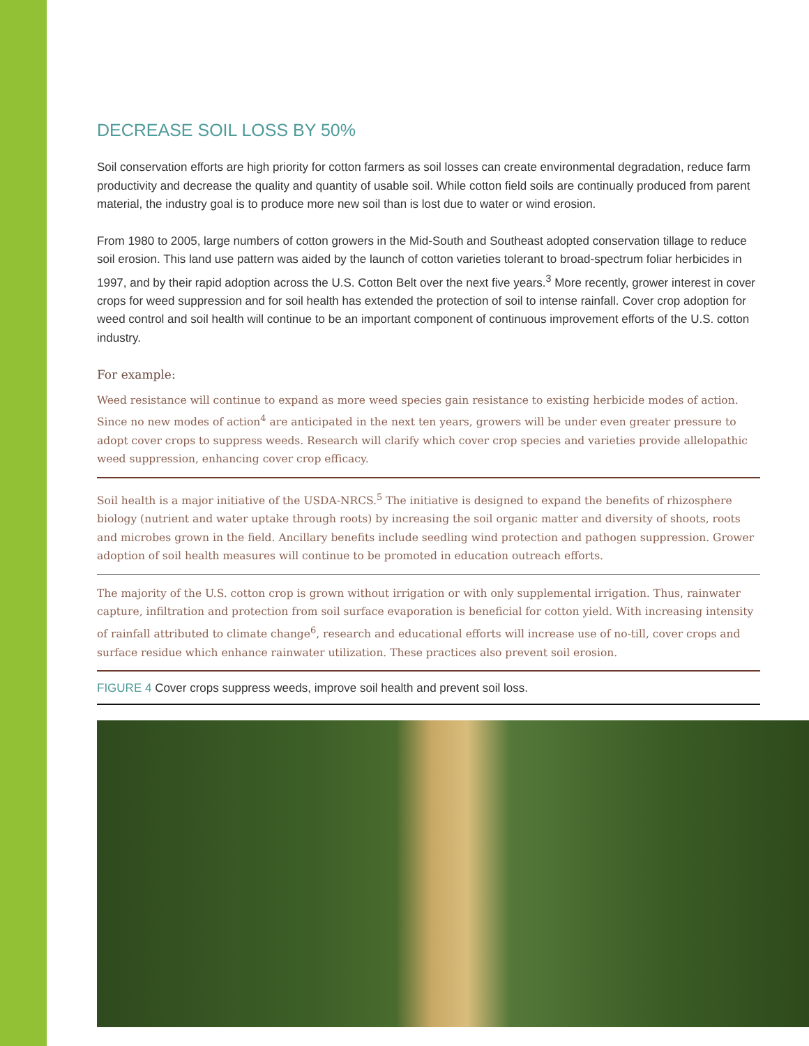DECREASE SOIL LOSS BY 50%
Soil conservation efforts are high priority for cotton farmers as soil losses can create environmental degradation, reduce farm productivity and decrease the quality and quantity of usable soil. While cotton field soils are continually produced from parent material, the industry goal is to produce more new soil than is lost due to water or wind erosion.
From 1980 to 2005, large numbers of cotton growers in the Mid-South and Southeast adopted conservation tillage to reduce soil erosion. This land use pattern was aided by the launch of cotton varieties tolerant to broad-spectrum foliar herbicides in 1997, and by their rapid adoption across the U.S. Cotton Belt over the next five years.<sup>3</sup> More recently, grower interest in cover crops for weed suppression and for soil health has extended the protection of soil to intense rainfall. Cover crop adoption for weed control and soil health will continue to be an important component of continuous improvement efforts of the U.S. cotton industry.
For example:
Weed resistance will continue to expand as more weed species gain resistance to existing herbicide modes of action. Since no new modes of action<sup>4</sup> are anticipated in the next ten years, growers will be under even greater pressure to adopt cover crops to suppress weeds. Research will clarify which cover crop species and varieties provide allelopathic weed suppression, enhancing cover crop efficacy.
Soil health is a major initiative of the USDA-NRCS.<sup>5</sup> The initiative is designed to expand the benefits of rhizosphere biology (nutrient and water uptake through roots) by increasing the soil organic matter and diversity of shoots, roots and microbes grown in the field. Ancillary benefits include seedling wind protection and pathogen suppression. Grower adoption of soil health measures will continue to be promoted in education outreach efforts.
The majority of the U.S. cotton crop is grown without irrigation or with only supplemental irrigation. Thus, rainwater capture, infiltration and protection from soil surface evaporation is beneficial for cotton yield. With increasing intensity of rainfall attributed to climate change<sup>6</sup>, research and educational efforts will increase use of no-till, cover crops and surface residue which enhance rainwater utilization. These practices also prevent soil erosion.
FIGURE 4 Cover crops suppress weeds, improve soil health and prevent soil loss.